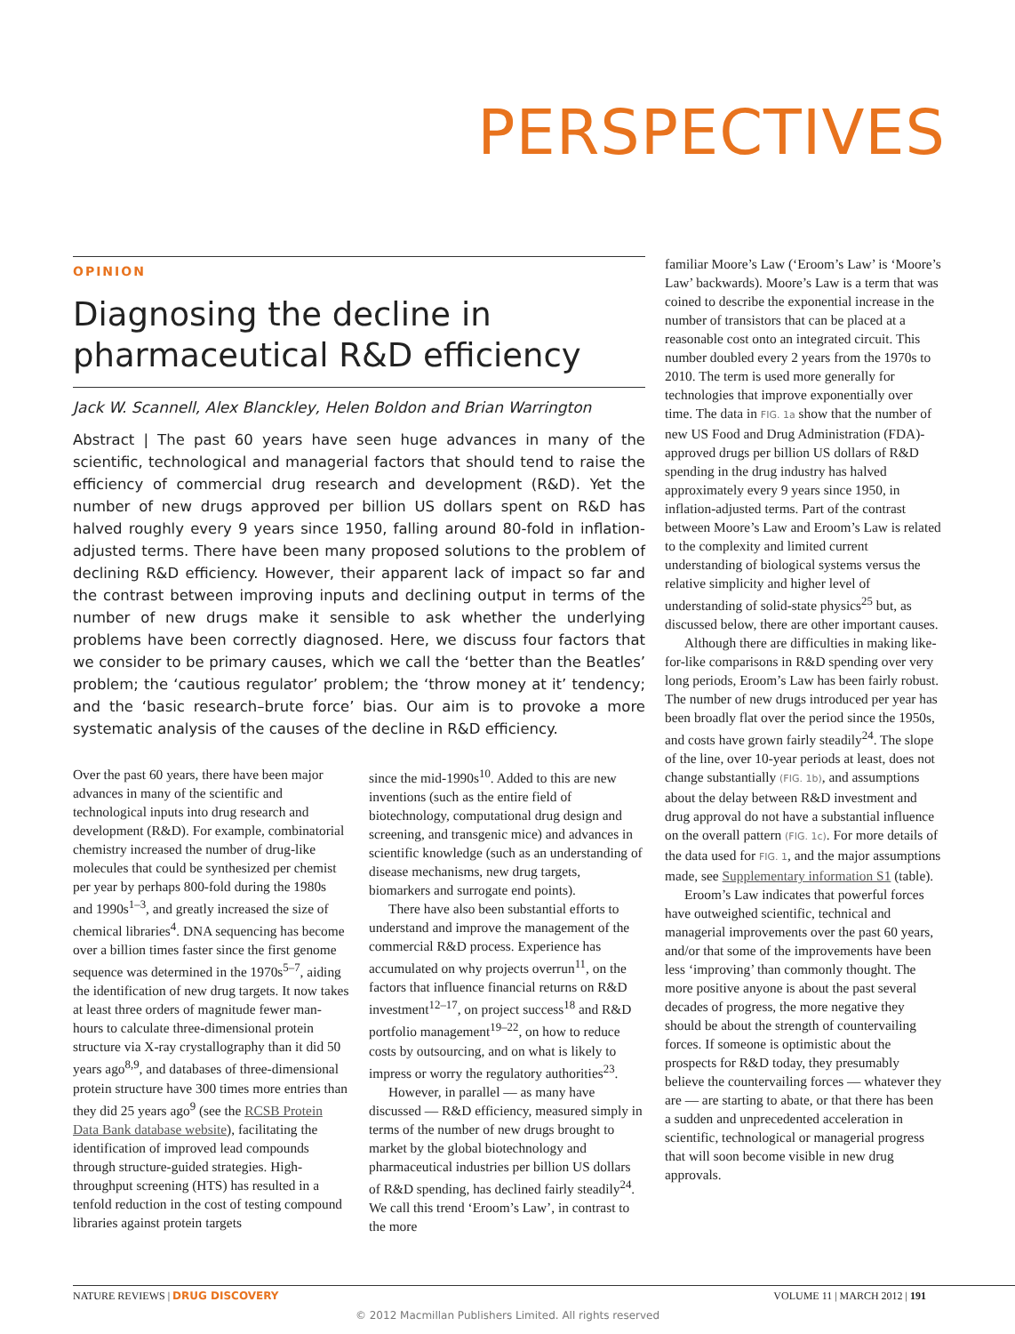PERSPECTIVES
OPINION
Diagnosing the decline in pharmaceutical R&D efficiency
Jack W. Scannell, Alex Blanckley, Helen Boldon and Brian Warrington
Abstract | The past 60 years have seen huge advances in many of the scientific, technological and managerial factors that should tend to raise the efficiency of commercial drug research and development (R&D). Yet the number of new drugs approved per billion US dollars spent on R&D has halved roughly every 9 years since 1950, falling around 80-fold in inflation-adjusted terms. There have been many proposed solutions to the problem of declining R&D efficiency. However, their apparent lack of impact so far and the contrast between improving inputs and declining output in terms of the number of new drugs make it sensible to ask whether the underlying problems have been correctly diagnosed. Here, we discuss four factors that we consider to be primary causes, which we call the ‘better than the Beatles’ problem; the ‘cautious regulator’ problem; the ‘throw money at it’ tendency; and the ‘basic research–brute force’ bias. Our aim is to provoke a more systematic analysis of the causes of the decline in R&D efficiency.
Over the past 60 years, there have been major advances in many of the scientific and technological inputs into drug research and development (R&D). For example, combinatorial chemistry increased the number of drug-like molecules that could be synthesized per chemist per year by perhaps 800-fold during the 1980s and 1990s<sup>1–3</sup>, and greatly increased the size of chemical libraries<sup>4</sup>. DNA sequencing has become over a billion times faster since the first genome sequence was determined in the 1970s<sup>5–7</sup>, aiding the identification of new drug targets. It now takes at least three orders of magnitude fewer man-hours to calculate three-dimensional protein structure via X-ray crystallography than it did 50 years ago<sup>8,9</sup>, and databases of three-dimensional protein structure have 300 times more entries than they did 25 years ago<sup>9</sup> (see the RCSB Protein Data Bank database website), facilitating the identification of improved lead compounds through structure-guided strategies. High-throughput screening (HTS) has resulted in a tenfold reduction in the cost of testing compound libraries against protein targets
since the mid-1990s<sup>10</sup>. Added to this are new inventions (such as the entire field of biotechnology, computational drug design and screening, and transgenic mice) and advances in scientific knowledge (such as an understanding of disease mechanisms, new drug targets, biomarkers and surrogate end points).
There have also been substantial efforts to understand and improve the management of the commercial R&D process. Experience has accumulated on why projects overrun<sup>11</sup>, on the factors that influence financial returns on R&D investment<sup>12–17</sup>, on project success<sup>18</sup> and R&D portfolio management<sup>19–22</sup>, on how to reduce costs by outsourcing, and on what is likely to impress or worry the regulatory authorities<sup>23</sup>.
However, in parallel — as many have discussed — R&D efficiency, measured simply in terms of the number of new drugs brought to market by the global biotechnology and pharmaceutical industries per billion US dollars of R&D spending, has declined fairly steadily<sup>24</sup>. We call this trend ‘Eroom’s Law’, in contrast to the more
familiar Moore’s Law (‘Eroom’s Law’ is ‘Moore’s Law’ backwards). Moore’s Law is a term that was coined to describe the exponential increase in the number of transistors that can be placed at a reasonable cost onto an integrated circuit. This number doubled every 2 years from the 1970s to 2010. The term is used more generally for technologies that improve exponentially over time. The data in FIG. 1a show that the number of new US Food and Drug Administration (FDA)-approved drugs per billion US dollars of R&D spending in the drug industry has halved approximately every 9 years since 1950, in inflation-adjusted terms. Part of the contrast between Moore’s Law and Eroom’s Law is related to the complexity and limited current understanding of biological systems versus the relative simplicity and higher level of understanding of solid-state physics<sup>25</sup> but, as discussed below, there are other important causes.
Although there are difficulties in making like-for-like comparisons in R&D spending over very long periods, Eroom’s Law has been fairly robust. The number of new drugs introduced per year has been broadly flat over the period since the 1950s, and costs have grown fairly steadily<sup>24</sup>. The slope of the line, over 10-year periods at least, does not change substantially (FIG. 1b), and assumptions about the delay between R&D investment and drug approval do not have a substantial influence on the overall pattern (FIG. 1c). For more details of the data used for FIG. 1, and the major assumptions made, see Supplementary information S1 (table).
Eroom’s Law indicates that powerful forces have outweighed scientific, technical and managerial improvements over the past 60 years, and/or that some of the improvements have been less ‘improving’ than commonly thought. The more positive anyone is about the past several decades of progress, the more negative they should be about the strength of countervailing forces. If someone is optimistic about the prospects for R&D today, they presumably believe the countervailing forces — whatever they are — are starting to abate, or that there has been a sudden and unprecedented acceleration in scientific, technological or managerial progress that will soon become visible in new drug approvals.
NATURE REVIEWS | DRUG DISCOVERY VOLUME 11 | MARCH 2012 | 191
© 2012 Macmillan Publishers Limited. All rights reserved